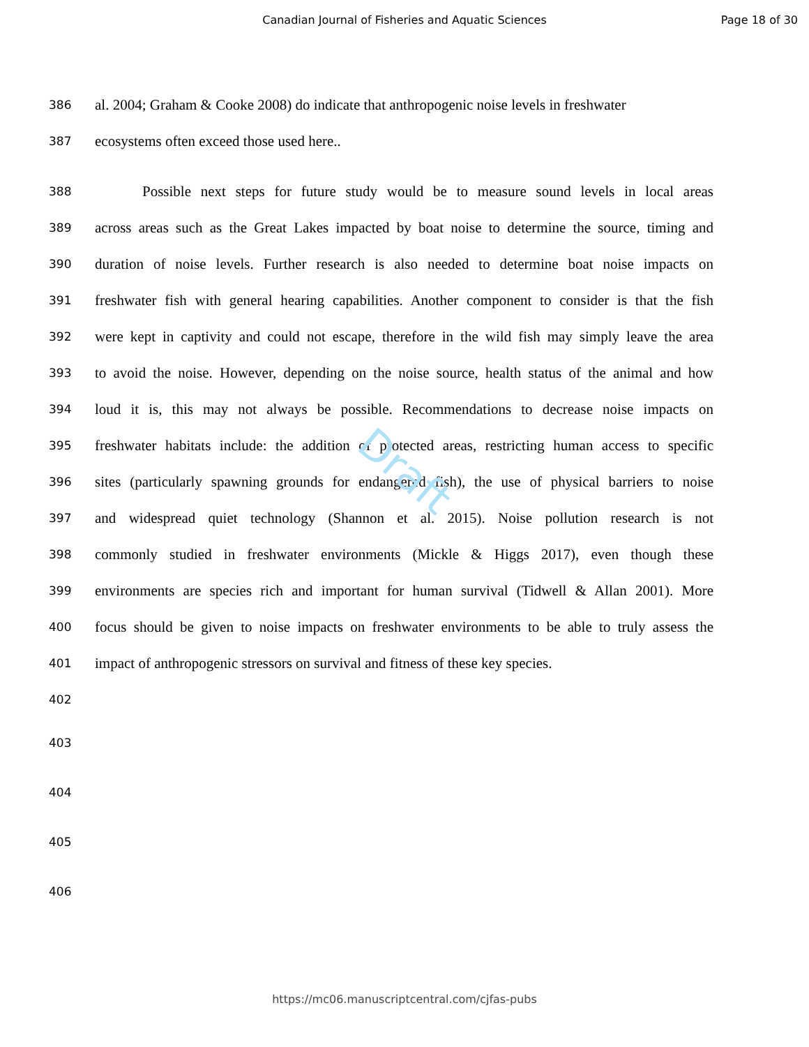Canadian Journal of Fisheries and Aquatic Sciences
Page 18 of 30
Draft
386 al. 2004; Graham & Cooke 2008) do indicate that anthropogenic noise levels in freshwater
387 ecosystems often exceed those used here..
388 Possible next steps for future study would be to measure sound levels in local areas
389 across areas such as the Great Lakes impacted by boat noise to determine the source, timing and
390 duration of noise levels. Further research is also needed to determine boat noise impacts on
391 freshwater fish with general hearing capabilities. Another component to consider is that the fish
392 were kept in captivity and could not escape, therefore in the wild fish may simply leave the area
393 to avoid the noise. However, depending on the noise source, health status of the animal and how
394 loud it is, this may not always be possible. Recommendations to decrease noise impacts on
395 freshwater habitats include: the addition of protected areas, restricting human access to specific
396 sites (particularly spawning grounds for endangered fish), the use of physical barriers to noise
397 and widespread quiet technology (Shannon et al. 2015). Noise pollution research is not
398 commonly studied in freshwater environments (Mickle & Higgs 2017), even though these
399 environments are species rich and important for human survival (Tidwell & Allan 2001). More
400 focus should be given to noise impacts on freshwater environments to be able to truly assess the
401 impact of anthropogenic stressors on survival and fitness of these key species.
402
403
404
405
406
https://mc06.manuscriptcentral.com/cjfas-pubs